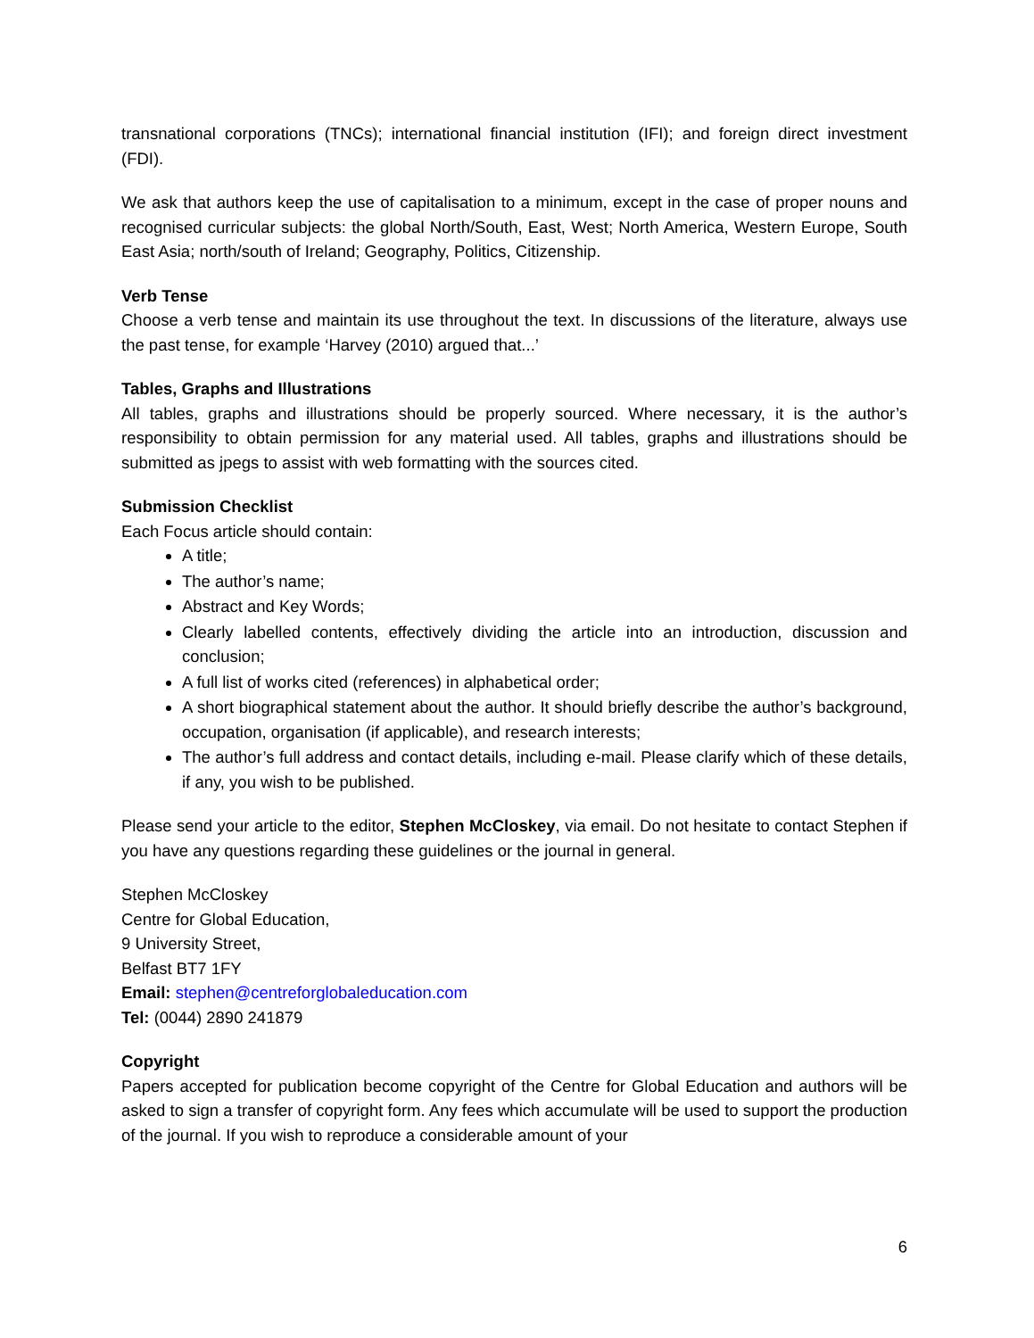transnational corporations (TNCs); international financial institution (IFI); and foreign direct investment (FDI).
We ask that authors keep the use of capitalisation to a minimum, except in the case of proper nouns and recognised curricular subjects: the global North/South, East, West; North America, Western Europe, South East Asia; north/south of Ireland; Geography, Politics, Citizenship.
Verb Tense
Choose a verb tense and maintain its use throughout the text. In discussions of the literature, always use the past tense, for example ‘Harvey (2010) argued that...’
Tables, Graphs and Illustrations
All tables, graphs and illustrations should be properly sourced. Where necessary, it is the author’s responsibility to obtain permission for any material used. All tables, graphs and illustrations should be submitted as jpegs to assist with web formatting with the sources cited.
Submission Checklist
Each Focus article should contain:
A title;
The author’s name;
Abstract and Key Words;
Clearly labelled contents, effectively dividing the article into an introduction, discussion and conclusion;
A full list of works cited (references) in alphabetical order;
A short biographical statement about the author. It should briefly describe the author’s background, occupation, organisation (if applicable), and research interests;
The author’s full address and contact details, including e-mail. Please clarify which of these details, if any, you wish to be published.
Please send your article to the editor, Stephen McCloskey, via email. Do not hesitate to contact Stephen if you have any questions regarding these guidelines or the journal in general.
Stephen McCloskey
Centre for Global Education,
9 University Street,
Belfast BT7 1FY
Email: stephen@centreforglobaleducation.com
Tel: (0044) 2890 241879
Copyright
Papers accepted for publication become copyright of the Centre for Global Education and authors will be asked to sign a transfer of copyright form. Any fees which accumulate will be used to support the production of the journal. If you wish to reproduce a considerable amount of your
6